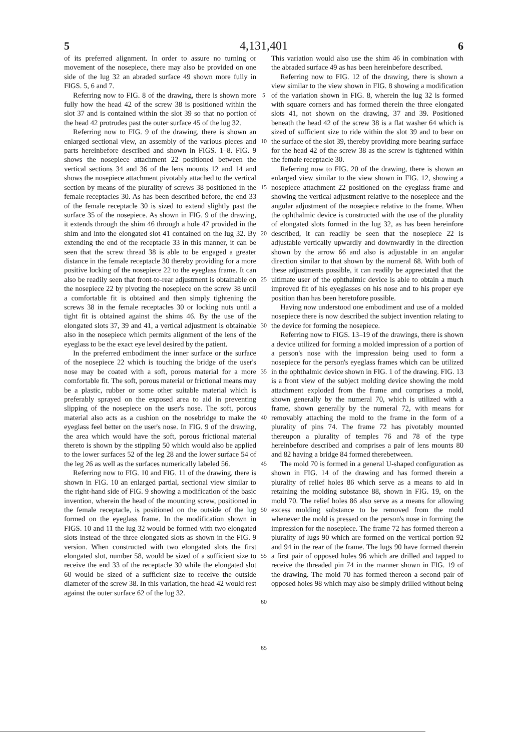5 4,131,401 6
of its preferred alignment. In order to assure no turning or movement of the nosepiece, there may also be provided on one side of the lug 32 an abraded surface 49 shown more fully in FIGS. 5, 6 and 7.
Referring now to FIG. 8 of the drawing, there is shown more fully how the head 42 of the screw 38 is positioned within the slot 37 and is contained within the slot 39 so that no portion of the head 42 protrudes past the outer surface 45 of the lug 32.
Referring now to FIG. 9 of the drawing, there is shown an enlarged sectional view, an assembly of the various pieces and parts hereinbefore described and shown in FIGS. 1–8. FIG. 9 shows the nosepiece attachment 22 positioned between the vertical sections 34 and 36 of the lens mounts 12 and 14 and shows the nosepiece attachment pivotably attached to the vertical section by means of the plurality of screws 38 positioned in the female receptacles 30. As has been described before, the end 33 of the female receptacle 30 is sized to extend slightly past the surface 35 of the nosepiece. As shown in FIG. 9 of the drawing, it extends through the shim 46 through a hole 47 provided in the shim and into the elongated slot 41 contained on the lug 32. By extending the end of the receptacle 33 in this manner, it can be seen that the screw thread 38 is able to be engaged a greater distance in the female receptacle 30 thereby providing for a more positive locking of the nosepiece 22 to the eyeglass frame. It can also be readily seen that front-to-rear adjustment is obtainable on the nosepiece 22 by pivoting the nosepiece on the screw 38 until a comfortable fit is obtained and then simply tightening the screws 38 in the female receptacles 30 or locking nuts until a tight fit is obtained against the shims 46. By the use of the elongated slots 37, 39 and 41, a vertical adjustment is obtainable also in the nosepiece which permits alignment of the lens of the eyeglass to be the exact eye level desired by the patient.
In the preferred embodiment the inner surface or the surface of the nosepiece 22 which is touching the bridge of the user's nose may be coated with a soft, porous material for a more comfortable fit. The soft, porous material or frictional means may be a plastic, rubber or some other suitable material which is preferably sprayed on the exposed area to aid in preventing slipping of the nosepiece on the user's nose. The soft, porous material also acts as a cushion on the nosebridge to make the eyeglass feel better on the user's nose. In FIG. 9 of the drawing, the area which would have the soft, porous frictional material thereto is shown by the stippling 50 which would also be applied to the lower surfaces 52 of the leg 28 and the lower surface 54 of the leg 26 as well as the surfaces numerically labeled 56.
Referring now to FIG. 10 and FIG. 11 of the drawing, there is shown in FIG. 10 an enlarged partial, sectional view similar to the right-hand side of FIG. 9 showing a modification of the basic invention, wherein the head of the mounting screw, positioned in the female receptacle, is positioned on the outside of the lug formed on the eyeglass frame. In the modification shown in FIGS. 10 and 11 the lug 32 would be formed with two elongated slots instead of the three elongated slots as shown in the FIG. 9 version. When constructed with two elongated slots the first elongated slot, number 58, would be sized of a sufficient size to receive the end 33 of the receptacle 30 while the elongated slot 60 would be sized of a sufficient size to receive the outside diameter of the screw 38. In this variation, the head 42 would rest against the outer surface 62 of the lug 32.
5
10
15
20
25
30
35
40
45
50
55
60
65
This variation would also use the shim 46 in combination with the abraded surface 49 as has been hereinbefore described.
Referring now to FIG. 12 of the drawing, there is shown a view similar to the view shown in FIG. 8 showing a modification of the variation shown in FIG. 8, wherein the lug 32 is formed with square corners and has formed therein the three elongated slots 41, not shown on the drawing, 37 and 39. Positioned beneath the head 42 of the screw 38 is a flat washer 64 which is sized of sufficient size to ride within the slot 39 and to bear on the surface of the slot 39, thereby providing more bearing surface for the head 42 of the screw 38 as the screw is tightened within the female receptacle 30.
Referring now to FIG. 20 of the drawing, there is shown an enlarged view similar to the view shown in FIG. 12, showing a nosepiece attachment 22 positioned on the eyeglass frame and showing the vertical adjustment relative to the nosepiece and the angular adjustment of the nosepiece relative to the frame. When the ophthalmic device is constructed with the use of the plurality of elongated slots formed in the lug 32, as has been hereinfore described, it can readily be seen that the nosepiece 22 is adjustable vertically upwardly and downwardly in the direction shown by the arrow 66 and also is adjustable in an angular direction similar to that shown by the numeral 68. With both of these adjustments possible, it can readily be appreciated that the ultimate user of the ophthalmic device is able to obtain a much improved fit of his eyeglasses on his nose and to his proper eye position than has been heretofore possible.
Having now understood one embodiment and use of a molded nosepiece there is now described the subject invention relating to the device for forming the nosepiece.
Referring now to FIGS. 13–19 of the drawings, there is shown a device utilized for forming a molded impression of a portion of a person's nose with the impression being used to form a nosepiece for the person's eyeglass frames which can be utilized in the ophthalmic device shown in FIG. 1 of the drawing. FIG. 13 is a front view of the subject molding device showing the mold attachment exploded from the frame and comprises a mold, shown generally by the numeral 70, which is utilized with a frame, shown generally by the numeral 72, with means for removably attaching the mold to the frame in the form of a plurality of pins 74. The frame 72 has pivotably mounted thereupon a plurality of temples 76 and 78 of the type hereinbefore described and comprises a pair of lens mounts 80 and 82 having a bridge 84 formed therebetween.
The mold 70 is formed in a general U-shaped configuration as shown in FIG. 14 of the drawing and has formed therein a plurality of relief holes 86 which serve as a means to aid in retaining the molding substance 88, shown in FIG. 19, on the mold 70. The relief holes 86 also serve as a means for allowing excess molding substance to be removed from the mold whenever the mold is pressed on the person's nose in forming the impression for the nosepiece. The frame 72 has formed thereon a plurality of lugs 90 which are formed on the vertical portion 92 and 94 in the rear of the frame. The lugs 90 have formed therein a first pair of opposed holes 96 which are drilled and tapped to receive the threaded pin 74 in the manner shown in FIG. 19 of the drawing. The mold 70 has formed thereon a second pair of opposed holes 98 which may also be simply drilled without being